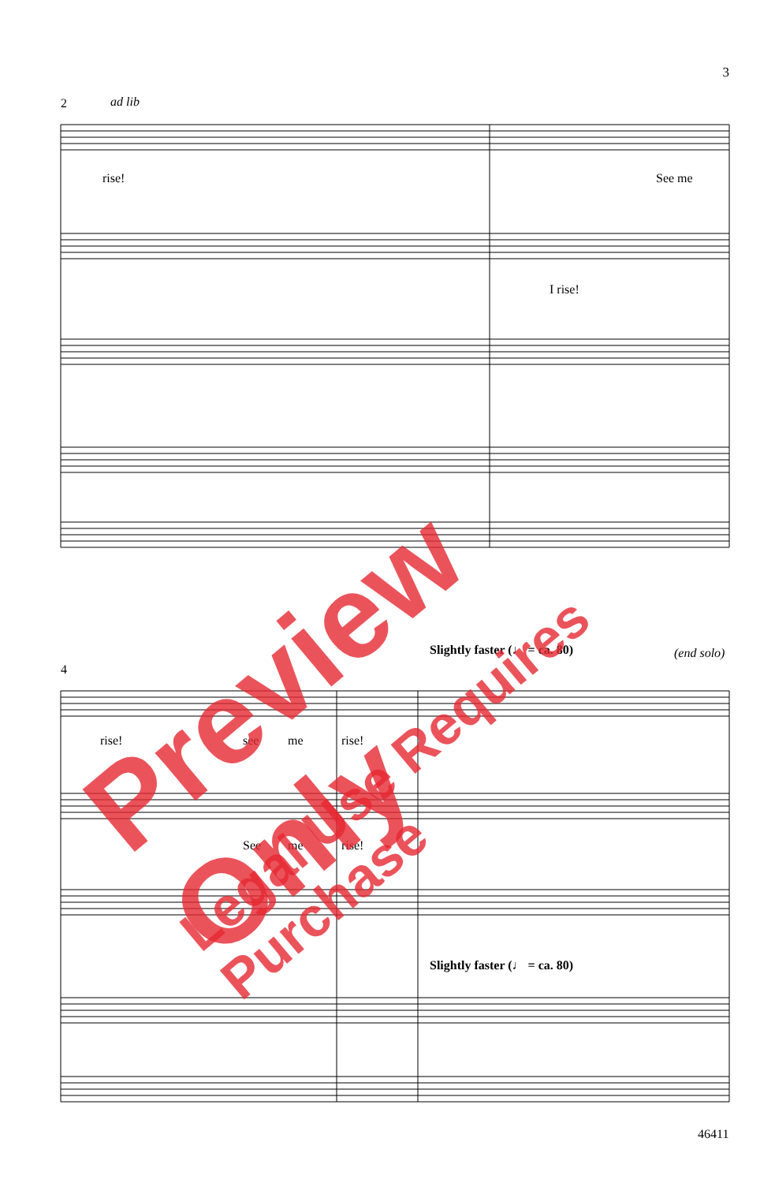3
2 ad lib
rise! See me
I rise!
4
Slightly faster (♩ = ca. 80) (end solo)
rise! see me rise!
See me rise!
Slightly faster (♩ = ca. 80)
46411
Preview Only
Legal Use Requires Purchase